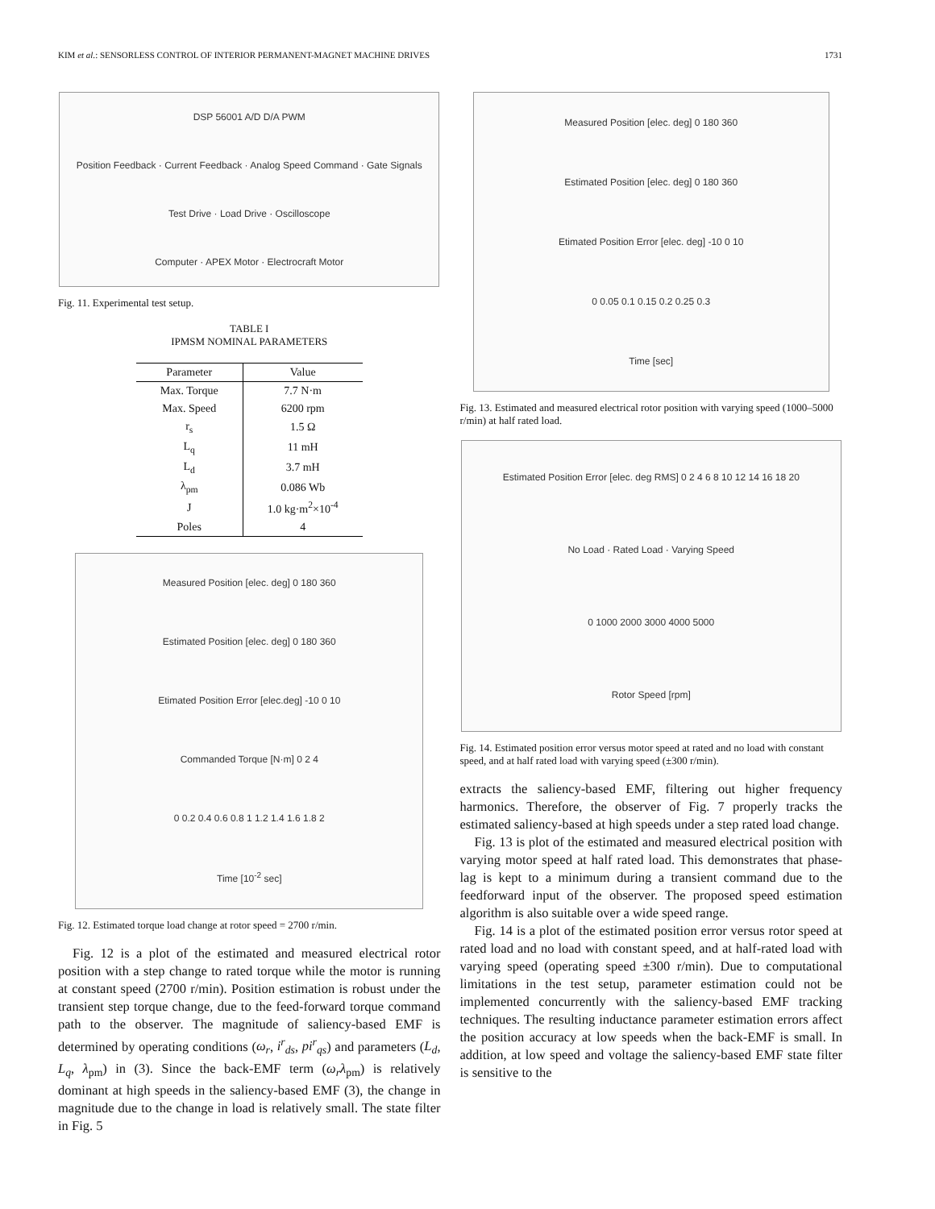KIM et al.: SENSORLESS CONTROL OF INTERIOR PERMANENT-MAGNET MACHINE DRIVES 1731
DSP 56001 A/D D/A PWM
Position Feedback · Current Feedback · Analog Speed Command · Gate Signals
Test Drive · Load Drive · Oscilloscope
Computer · APEX Motor · Electrocraft Motor
Fig. 11. Experimental test setup.
TABLE I
IPMSM NOMINAL PARAMETERS
| Parameter | Value |
| --- | --- |
| Max. Torque | 7.7 N·m |
| Max. Speed | 6200 rpm |
| r<sub>s</sub> | 1.5 Ω |
| L<sub>q</sub> | 11 mH |
| L<sub>d</sub> | 3.7 mH |
| λ<sub>pm</sub> | 0.086 Wb |
| J | 1.0 kg·m<sup>2</sup>×10<sup>-4</sup> |
| Poles | 4 |
Measured Position [elec. deg] 0 180 360
Estimated Position [elec. deg] 0 180 360
Etimated Position Error [elec.deg] -10 0 10
Commanded Torque [N·m] 0 2 4
0 0.2 0.4 0.6 0.8 1 1.2 1.4 1.6 1.8 2
Time [10<sup>-2</sup> sec]
Fig. 12. Estimated torque load change at rotor speed = 2700 r/min.
Fig. 12 is a plot of the estimated and measured electrical rotor position with a step change to rated torque while the motor is running at constant speed (2700 r/min). Position estimation is robust under the transient step torque change, due to the feed-forward torque command path to the observer. The magnitude of saliency-based EMF is determined by operating conditions (ω<sub>r</sub>, i<sup>r</sup><sub>ds</sub>, pi<sup>r</sup><sub>qs</sub>) and parameters (L<sub>d</sub>, L<sub>q</sub>, λ<sub>pm</sub>) in (3). Since the back-EMF term (ω<sub>r</sub>λ<sub>pm</sub>) is relatively dominant at high speeds in the saliency-based EMF (3), the change in magnitude due to the change in load is relatively small. The state filter in Fig. 5
Measured Position [elec. deg] 0 180 360
Estimated Position [elec. deg] 0 180 360
Etimated Position Error [elec. deg] -10 0 10
0 0.05 0.1 0.15 0.2 0.25 0.3
Time [sec]
Fig. 13. Estimated and measured electrical rotor position with varying speed (1000–5000 r/min) at half rated load.
Estimated Position Error [elec. deg RMS] 0 2 4 6 8 10 12 14 16 18 20
No Load · Rated Load · Varying Speed
0 1000 2000 3000 4000 5000
Rotor Speed [rpm]
Fig. 14. Estimated position error versus motor speed at rated and no load with constant speed, and at half rated load with varying speed (±300 r/min).
extracts the saliency-based EMF, filtering out higher frequency harmonics. Therefore, the observer of Fig. 7 properly tracks the estimated saliency-based at high speeds under a step rated load change.
Fig. 13 is plot of the estimated and measured electrical position with varying motor speed at half rated load. This demonstrates that phase-lag is kept to a minimum during a transient command due to the feedforward input of the observer. The proposed speed estimation algorithm is also suitable over a wide speed range.
Fig. 14 is a plot of the estimated position error versus rotor speed at rated load and no load with constant speed, and at half-rated load with varying speed (operating speed ±300 r/min). Due to computational limitations in the test setup, parameter estimation could not be implemented concurrently with the saliency-based EMF tracking techniques. The resulting inductance parameter estimation errors affect the position accuracy at low speeds when the back-EMF is small. In addition, at low speed and voltage the saliency-based EMF state filter is sensitive to the